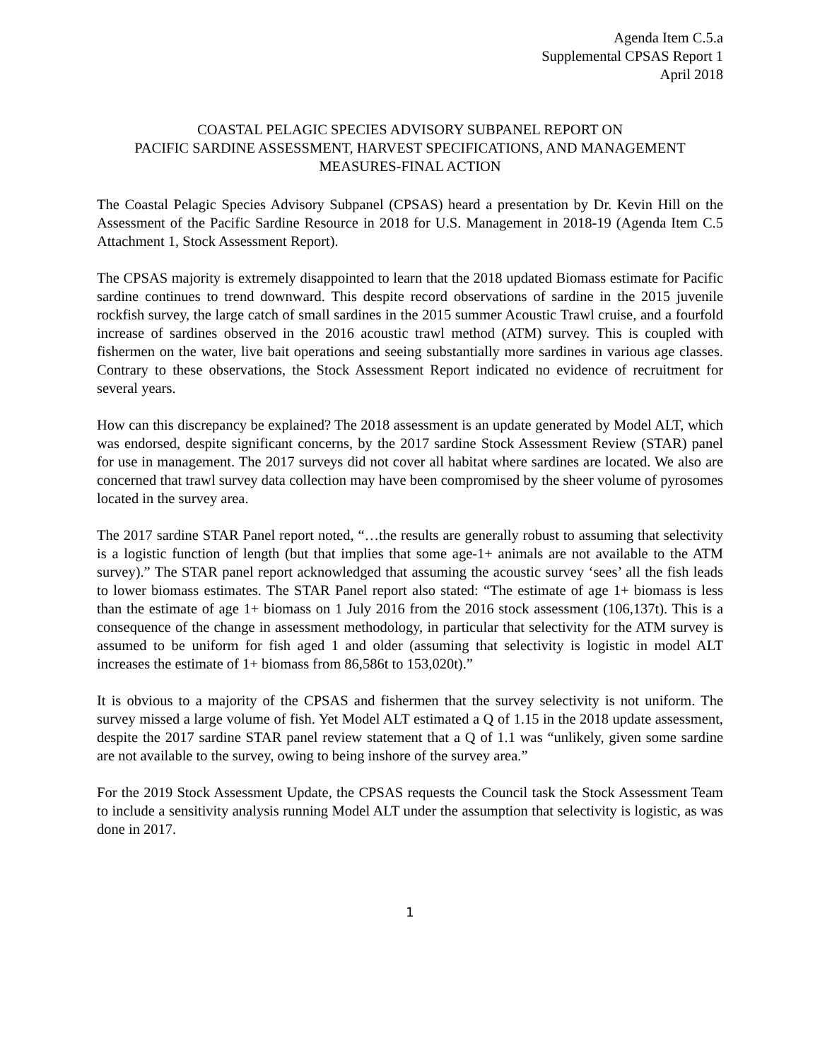Agenda Item C.5.a
Supplemental CPSAS Report 1
April 2018
COASTAL PELAGIC SPECIES ADVISORY SUBPANEL REPORT ON
PACIFIC SARDINE ASSESSMENT, HARVEST SPECIFICATIONS, AND MANAGEMENT
MEASURES-FINAL ACTION
The Coastal Pelagic Species Advisory Subpanel (CPSAS) heard a presentation by Dr. Kevin Hill on the Assessment of the Pacific Sardine Resource in 2018 for U.S. Management in 2018-19 (Agenda Item C.5 Attachment 1, Stock Assessment Report).
The CPSAS majority is extremely disappointed to learn that the 2018 updated Biomass estimate for Pacific sardine continues to trend downward. This despite record observations of sardine in the 2015 juvenile rockfish survey, the large catch of small sardines in the 2015 summer Acoustic Trawl cruise, and a fourfold increase of sardines observed in the 2016 acoustic trawl method (ATM) survey. This is coupled with fishermen on the water, live bait operations and seeing substantially more sardines in various age classes. Contrary to these observations, the Stock Assessment Report indicated no evidence of recruitment for several years.
How can this discrepancy be explained? The 2018 assessment is an update generated by Model ALT, which was endorsed, despite significant concerns, by the 2017 sardine Stock Assessment Review (STAR) panel for use in management. The 2017 surveys did not cover all habitat where sardines are located. We also are concerned that trawl survey data collection may have been compromised by the sheer volume of pyrosomes located in the survey area.
The 2017 sardine STAR Panel report noted, “…the results are generally robust to assuming that selectivity is a logistic function of length (but that implies that some age-1+ animals are not available to the ATM survey).” The STAR panel report acknowledged that assuming the acoustic survey ‘sees’ all the fish leads to lower biomass estimates. The STAR Panel report also stated: “The estimate of age 1+ biomass is less than the estimate of age 1+ biomass on 1 July 2016 from the 2016 stock assessment (106,137t). This is a consequence of the change in assessment methodology, in particular that selectivity for the ATM survey is assumed to be uniform for fish aged 1 and older (assuming that selectivity is logistic in model ALT increases the estimate of 1+ biomass from 86,586t to 153,020t).”
It is obvious to a majority of the CPSAS and fishermen that the survey selectivity is not uniform. The survey missed a large volume of fish. Yet Model ALT estimated a Q of 1.15 in the 2018 update assessment, despite the 2017 sardine STAR panel review statement that a Q of 1.1 was “unlikely, given some sardine are not available to the survey, owing to being inshore of the survey area.”
For the 2019 Stock Assessment Update, the CPSAS requests the Council task the Stock Assessment Team to include a sensitivity analysis running Model ALT under the assumption that selectivity is logistic, as was done in 2017.
1